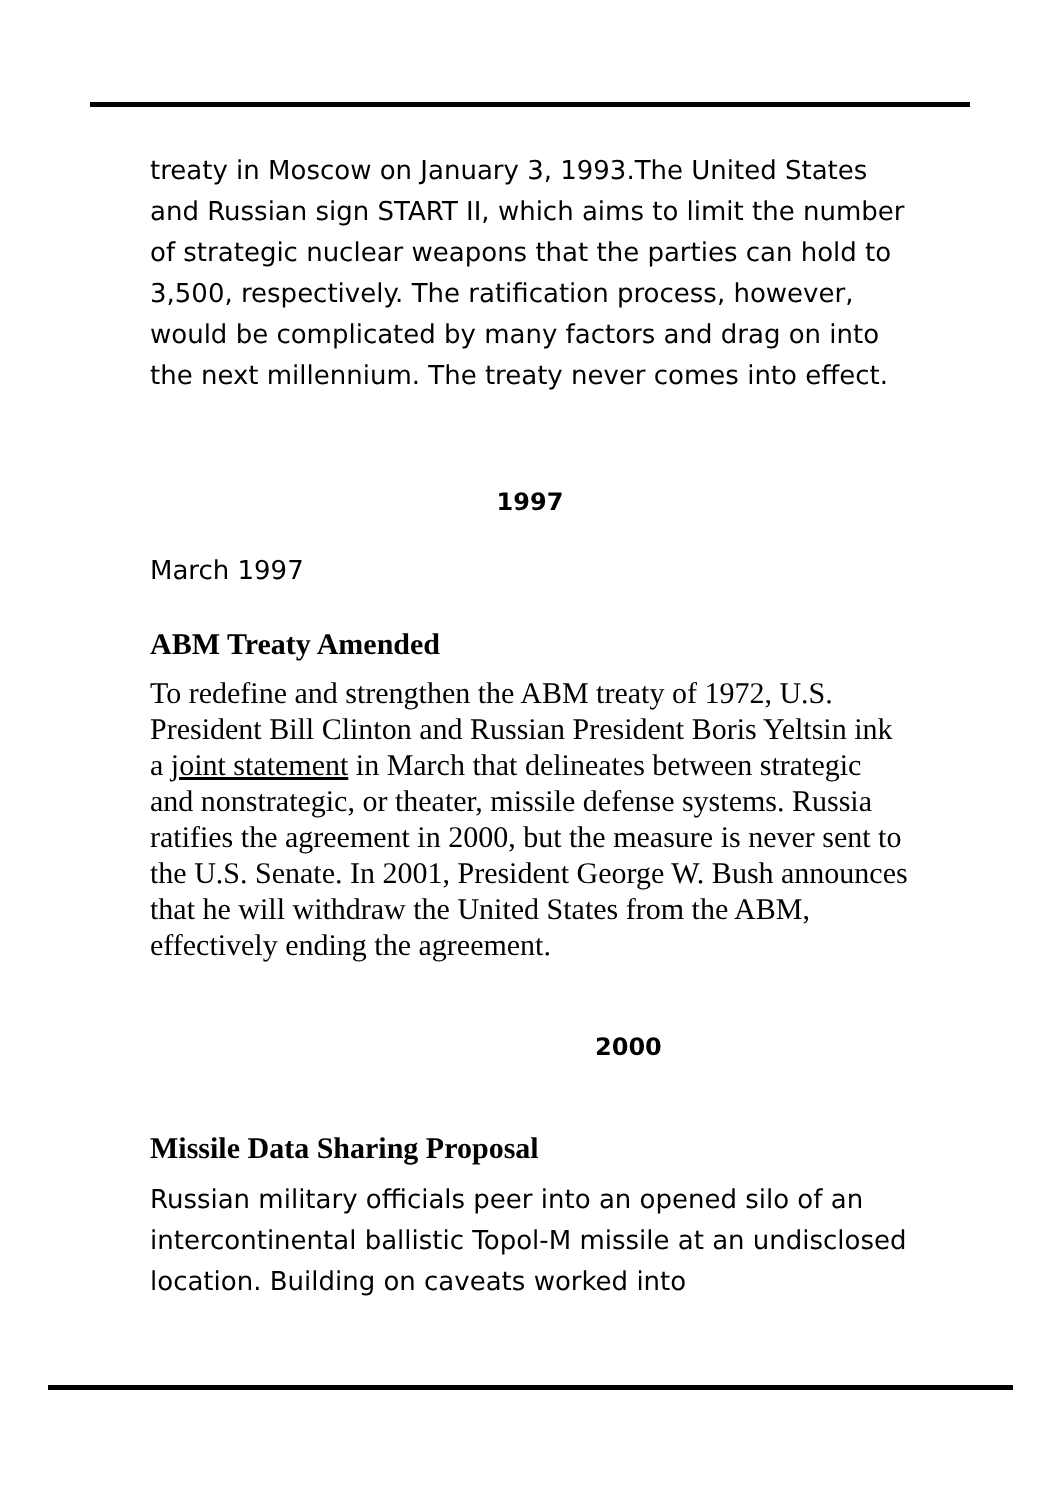treaty in Moscow on January 3, 1993.The United States and Russian sign START II, which aims to limit the number of strategic nuclear weapons that the parties can hold to 3,500, respectively. The ratification process, however, would be complicated by many factors and drag on into the next millennium. The treaty never comes into effect.
1997
March 1997
ABM Treaty Amended
To redefine and strengthen the ABM treaty of 1972, U.S. President Bill Clinton and Russian President Boris Yeltsin ink a joint statement in March that delineates between strategic and nonstrategic, or theater, missile defense systems. Russia ratifies the agreement in 2000, but the measure is never sent to the U.S. Senate. In 2001, President George W. Bush announces that he will withdraw the United States from the ABM, effectively ending the agreement.
2000
Missile Data Sharing Proposal
Russian military officials peer into an opened silo of an intercontinental ballistic Topol-M missile at an undisclosed location. Building on caveats worked into